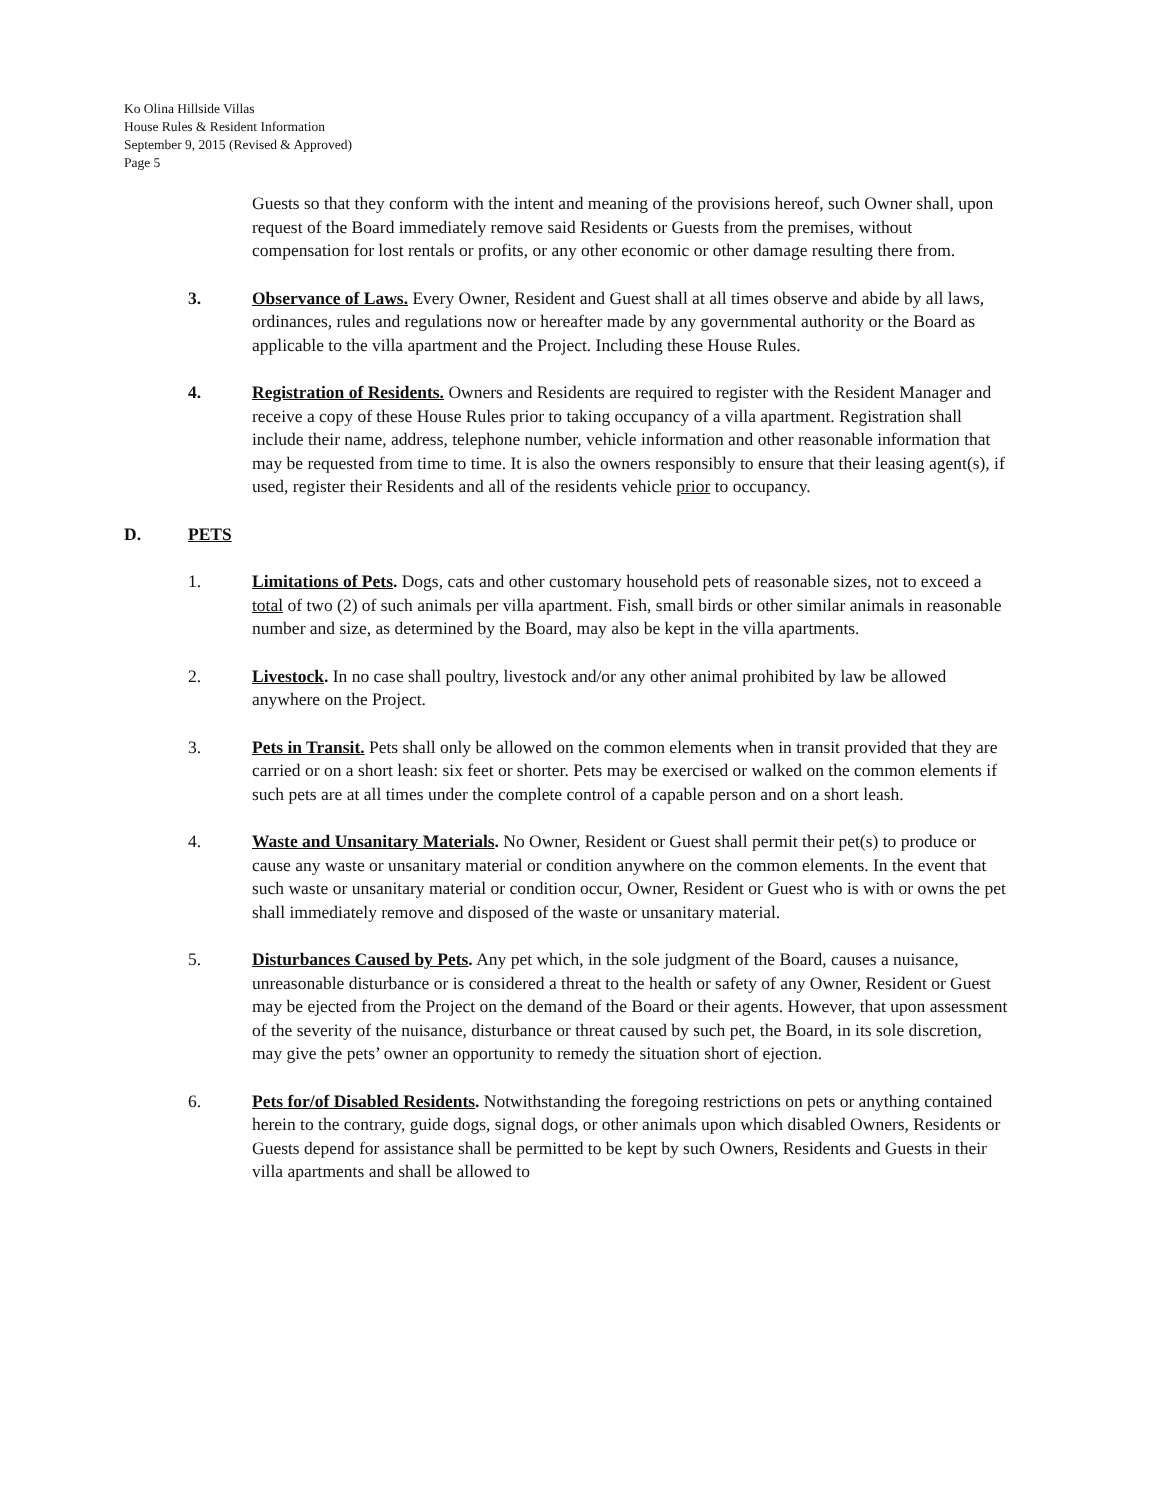Ko Olina Hillside Villas
House Rules & Resident Information
September 9, 2015 (Revised & Approved)
Page 5
Guests so that they conform with the intent and meaning of the provisions hereof, such Owner shall, upon request of the Board immediately remove said Residents or Guests from the premises, without compensation for lost rentals or profits, or any other economic or other damage resulting there from.
3. Observance of Laws. Every Owner, Resident and Guest shall at all times observe and abide by all laws, ordinances, rules and regulations now or hereafter made by any governmental authority or the Board as applicable to the villa apartment and the Project. Including these House Rules.
4. Registration of Residents. Owners and Residents are required to register with the Resident Manager and receive a copy of these House Rules prior to taking occupancy of a villa apartment. Registration shall include their name, address, telephone number, vehicle information and other reasonable information that may be requested from time to time. It is also the owners responsibly to ensure that their leasing agent(s), if used, register their Residents and all of the residents vehicle prior to occupancy.
D. PETS
1. Limitations of Pets. Dogs, cats and other customary household pets of reasonable sizes, not to exceed a total of two (2) of such animals per villa apartment. Fish, small birds or other similar animals in reasonable number and size, as determined by the Board, may also be kept in the villa apartments.
2. Livestock. In no case shall poultry, livestock and/or any other animal prohibited by law be allowed anywhere on the Project.
3. Pets in Transit. Pets shall only be allowed on the common elements when in transit provided that they are carried or on a short leash: six feet or shorter. Pets may be exercised or walked on the common elements if such pets are at all times under the complete control of a capable person and on a short leash.
4. Waste and Unsanitary Materials. No Owner, Resident or Guest shall permit their pet(s) to produce or cause any waste or unsanitary material or condition anywhere on the common elements. In the event that such waste or unsanitary material or condition occur, Owner, Resident or Guest who is with or owns the pet shall immediately remove and disposed of the waste or unsanitary material.
5. Disturbances Caused by Pets. Any pet which, in the sole judgment of the Board, causes a nuisance, unreasonable disturbance or is considered a threat to the health or safety of any Owner, Resident or Guest may be ejected from the Project on the demand of the Board or their agents. However, that upon assessment of the severity of the nuisance, disturbance or threat caused by such pet, the Board, in its sole discretion, may give the pets’ owner an opportunity to remedy the situation short of ejection.
6. Pets for/of Disabled Residents. Notwithstanding the foregoing restrictions on pets or anything contained herein to the contrary, guide dogs, signal dogs, or other animals upon which disabled Owners, Residents or Guests depend for assistance shall be permitted to be kept by such Owners, Residents and Guests in their villa apartments and shall be allowed to